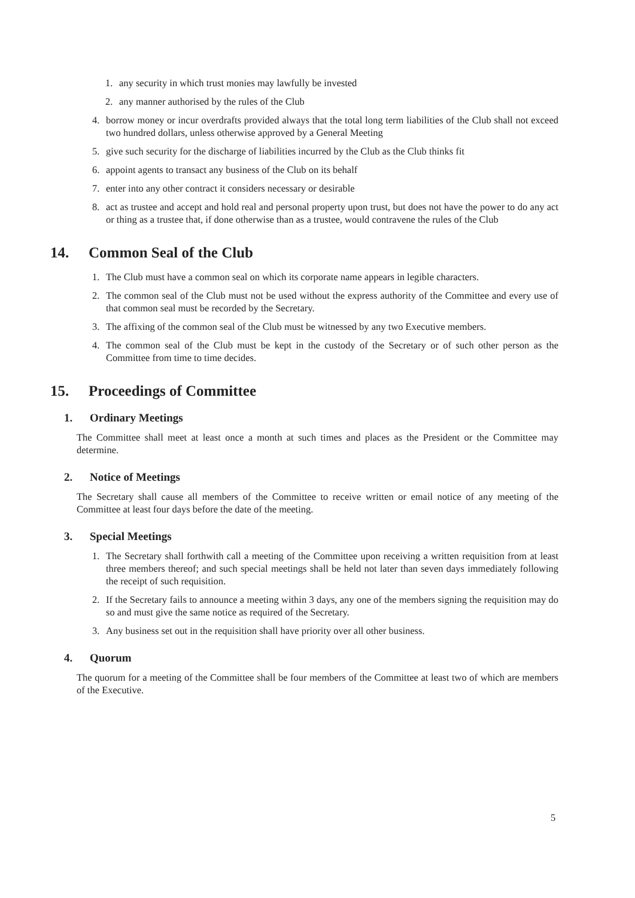1. any security in which trust monies may lawfully be invested
2. any manner authorised by the rules of the Club
4. borrow money or incur overdrafts provided always that the total long term liabilities of the Club shall not exceed two hundred dollars, unless otherwise approved by a General Meeting
5. give such security for the discharge of liabilities incurred by the Club as the Club thinks fit
6. appoint agents to transact any business of the Club on its behalf
7. enter into any other contract it considers necessary or desirable
8. act as trustee and accept and hold real and personal property upon trust, but does not have the power to do any act or thing as a trustee that, if done otherwise than as a trustee, would contravene the rules of the Club
14. Common Seal of the Club
1. The Club must have a common seal on which its corporate name appears in legible characters.
2. The common seal of the Club must not be used without the express authority of the Committee and every use of that common seal must be recorded by the Secretary.
3. The affixing of the common seal of the Club must be witnessed by any two Executive members.
4. The common seal of the Club must be kept in the custody of the Secretary or of such other person as the Committee from time to time decides.
15. Proceedings of Committee
1. Ordinary Meetings
The Committee shall meet at least once a month at such times and places as the President or the Committee may determine.
2. Notice of Meetings
The Secretary shall cause all members of the Committee to receive written or email notice of any meeting of the Committee at least four days before the date of the meeting.
3. Special Meetings
1. The Secretary shall forthwith call a meeting of the Committee upon receiving a written requisition from at least three members thereof; and such special meetings shall be held not later than seven days immediately following the receipt of such requisition.
2. If the Secretary fails to announce a meeting within 3 days, any one of the members signing the requisition may do so and must give the same notice as required of the Secretary.
3. Any business set out in the requisition shall have priority over all other business.
4. Quorum
The quorum for a meeting of the Committee shall be four members of the Committee at least two of which are members of the Executive.
5